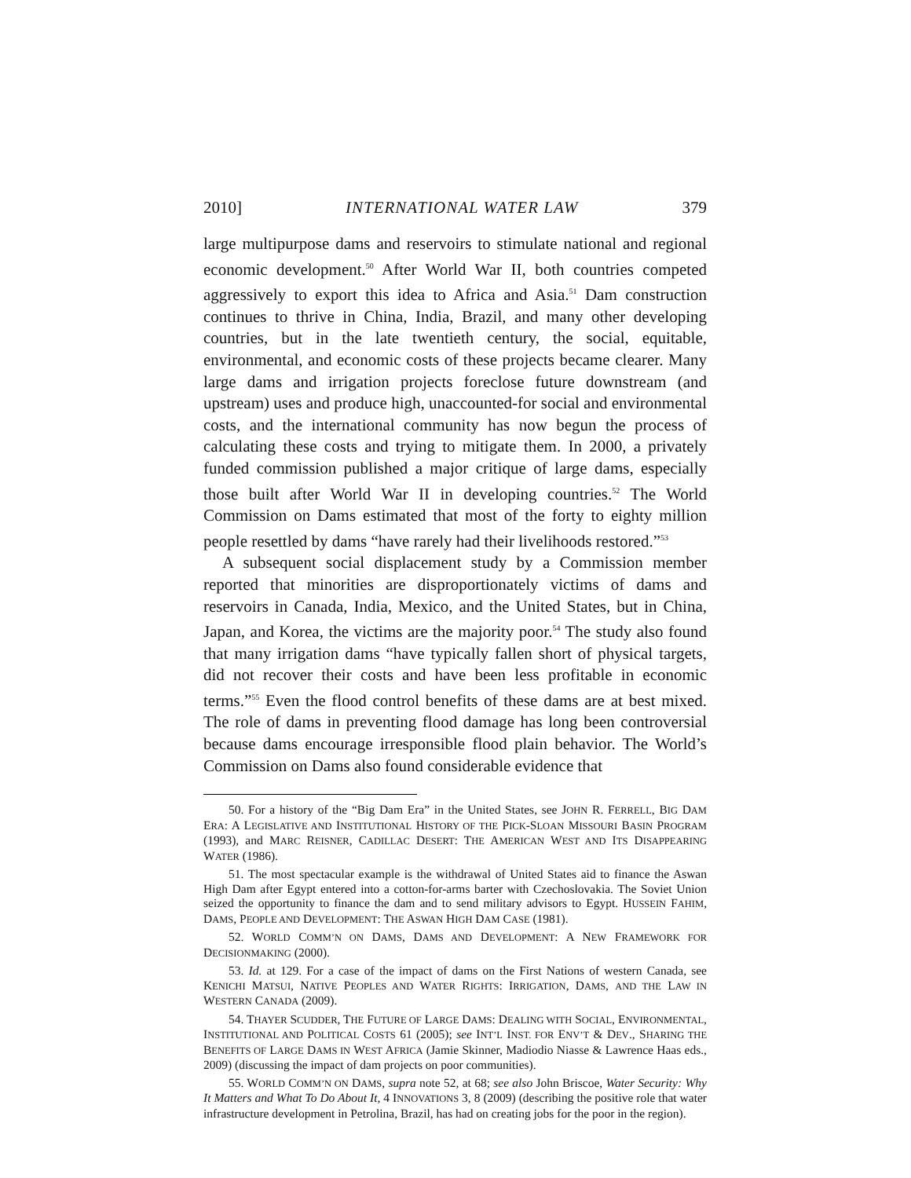2010] INTERNATIONAL WATER LAW 379
large multipurpose dams and reservoirs to stimulate national and regional economic development.<sup>50</sup> After World War II, both countries competed aggressively to export this idea to Africa and Asia.<sup>51</sup> Dam construction continues to thrive in China, India, Brazil, and many other developing countries, but in the late twentieth century, the social, equitable, environmental, and economic costs of these projects became clearer. Many large dams and irrigation projects foreclose future downstream (and upstream) uses and produce high, unaccounted-for social and environmental costs, and the international community has now begun the process of calculating these costs and trying to mitigate them. In 2000, a privately funded commission published a major critique of large dams, especially those built after World War II in developing countries.<sup>52</sup> The World Commission on Dams estimated that most of the forty to eighty million people resettled by dams “have rarely had their livelihoods restored.”<sup>53</sup>
A subsequent social displacement study by a Commission member reported that minorities are disproportionately victims of dams and reservoirs in Canada, India, Mexico, and the United States, but in China, Japan, and Korea, the victims are the majority poor.<sup>54</sup> The study also found that many irrigation dams “have typically fallen short of physical targets, did not recover their costs and have been less profitable in economic terms.”<sup>55</sup> Even the flood control benefits of these dams are at best mixed. The role of dams in preventing flood damage has long been controversial because dams encourage irresponsible flood plain behavior. The World’s Commission on Dams also found considerable evidence that
50. For a history of the “Big Dam Era” in the United States, see JOHN R. FERRELL, BIG DAM ERA: A LEGISLATIVE AND INSTITUTIONAL HISTORY OF THE PICK-SLOAN MISSOURI BASIN PROGRAM (1993), and MARC REISNER, CADILLAC DESERT: THE AMERICAN WEST AND ITS DISAPPEARING WATER (1986).
51. The most spectacular example is the withdrawal of United States aid to finance the Aswan High Dam after Egypt entered into a cotton-for-arms barter with Czechoslovakia. The Soviet Union seized the opportunity to finance the dam and to send military advisors to Egypt. HUSSEIN FAHIM, DAMS, PEOPLE AND DEVELOPMENT: THE ASWAN HIGH DAM CASE (1981).
52. WORLD COMM’N ON DAMS, DAMS AND DEVELOPMENT: A NEW FRAMEWORK FOR DECISIONMAKING (2000).
53. Id. at 129. For a case of the impact of dams on the First Nations of western Canada, see KENICHI MATSUI, NATIVE PEOPLES AND WATER RIGHTS: IRRIGATION, DAMS, AND THE LAW IN WESTERN CANADA (2009).
54. THAYER SCUDDER, THE FUTURE OF LARGE DAMS: DEALING WITH SOCIAL, ENVIRONMENTAL, INSTITUTIONAL AND POLITICAL COSTS 61 (2005); see INT’L INST. FOR ENV’T & DEV., SHARING THE BENEFITS OF LARGE DAMS IN WEST AFRICA (Jamie Skinner, Madiodio Niasse & Lawrence Haas eds., 2009) (discussing the impact of dam projects on poor communities).
55. WORLD COMM’N ON DAMS, supra note 52, at 68; see also John Briscoe, Water Security: Why It Matters and What To Do About It, 4 INNOVATIONS 3, 8 (2009) (describing the positive role that water infrastructure development in Petrolina, Brazil, has had on creating jobs for the poor in the region).